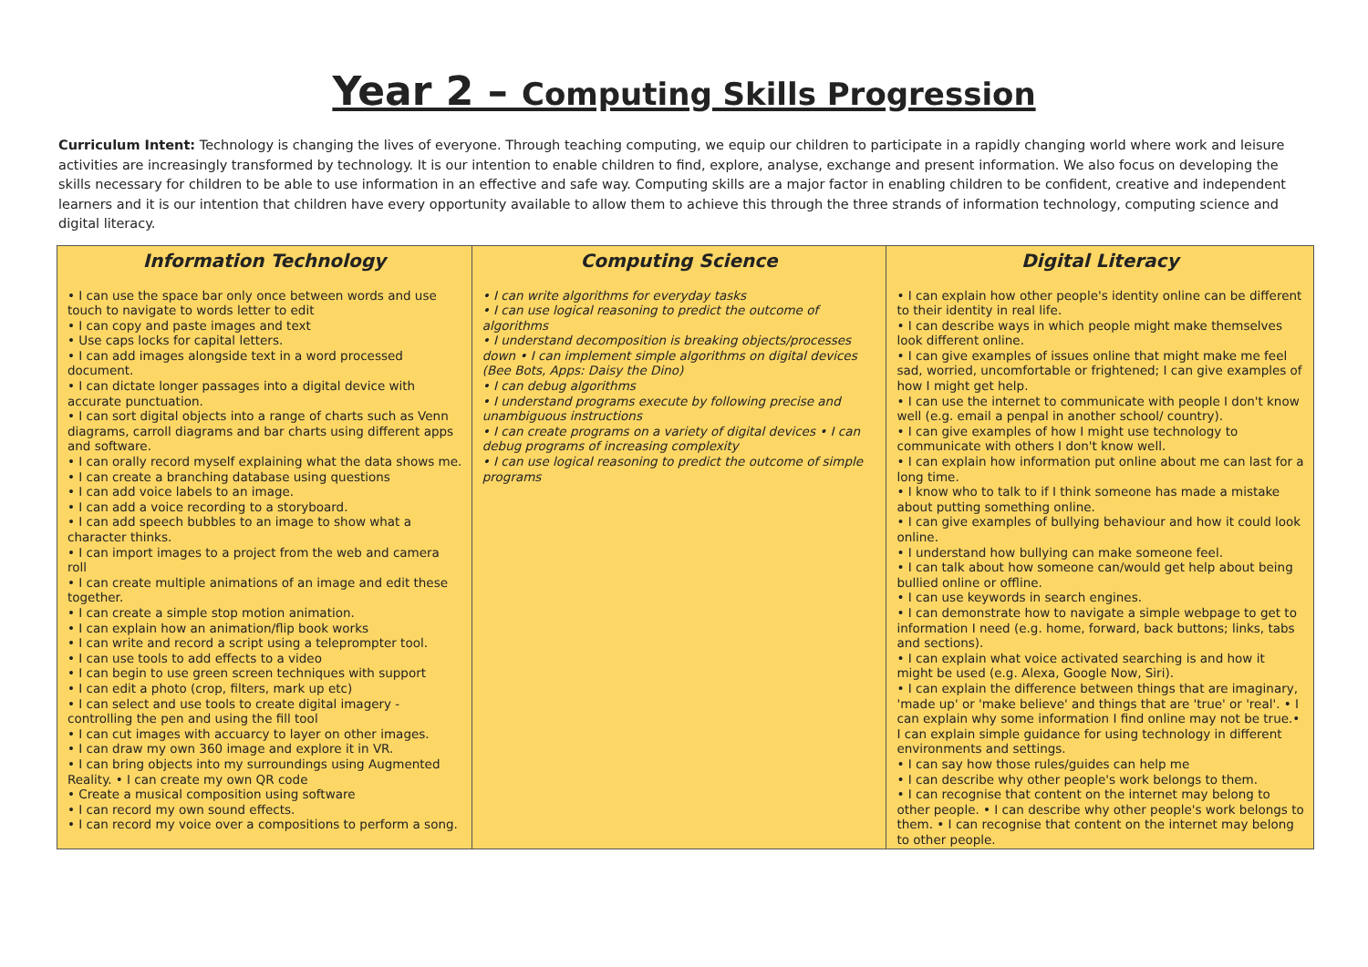Year 2 – Computing Skills Progression
Curriculum Intent: Technology is changing the lives of everyone. Through teaching computing, we equip our children to participate in a rapidly changing world where work and leisure activities are increasingly transformed by technology. It is our intention to enable children to find, explore, analyse, exchange and present information. We also focus on developing the skills necessary for children to be able to use information in an effective and safe way. Computing skills are a major factor in enabling children to be confident, creative and independent learners and it is our intention that children have every opportunity available to allow them to achieve this through the three strands of information technology, computing science and digital literacy.
| Information Technology | Computing Science | Digital Literacy |
| --- | --- | --- |
| • I can use the space bar only once between words and use touch to navigate to words letter to edit • I can copy and paste images and text • Use caps locks for capital letters. • I can add images alongside text in a word processed document. • I can dictate longer passages into a digital device with accurate punctuation. • I can sort digital objects into a range of charts such as Venn diagrams, carroll diagrams and bar charts using different apps and software. • I can orally record myself explaining what the data shows me. • I can create a branching database using questions • I can add voice labels to an image. • I can add a voice recording to a storyboard. • I can add speech bubbles to an image to show what a character thinks. • I can import images to a project from the web and camera roll • I can create multiple animations of an image and edit these together. • I can create a simple stop motion animation. • I can explain how an animation/flip book works • I can write and record a script using a teleprompter tool. • I can use tools to add effects to a video • I can begin to use green screen techniques with support • I can edit a photo (crop, filters, mark up etc) • I can select and use tools to create digital imagery - controlling the pen and using the fill tool • I can cut images with accuarcy to layer on other images. • I can draw my own 360 image and explore it in VR. • I can bring objects into my surroundings using Augmented Reality. • I can create my own QR code • Create a musical composition using software • I can record my own sound effects. • I can record my voice over a compositions to perform a song. | • I can write algorithms for everyday tasks • I can use logical reasoning to predict the outcome of algorithms • I understand decomposition is breaking objects/processes down • I can implement simple algorithms on digital devices (Bee Bots, Apps: Daisy the Dino) • I can debug algorithms • I understand programs execute by following precise and unambiguous instructions • I can create programs on a variety of digital devices • I can debug programs of increasing complexity • I can use logical reasoning to predict the outcome of simple programs | • I can explain how other people's identity online can be different to their identity in real life. • I can describe ways in which people might make themselves look different online. • I can give examples of issues online that might make me feel sad, worried, uncomfortable or frightened; I can give examples of how I might get help. • I can use the internet to communicate with people I don't know well (e.g. email a penpal in another school/ country). • I can give examples of how I might use technology to communicate with others I don't know well. • I can explain how information put online about me can last for a long time. • I know who to talk to if I think someone has made a mistake about putting something online. • I can give examples of bullying behaviour and how it could look online. • I understand how bullying can make someone feel. • I can talk about how someone can/would get help about being bullied online or offline. • I can use keywords in search engines. • I can demonstrate how to navigate a simple webpage to get to information I need (e.g. home, forward, back buttons; links, tabs and sections). • I can explain what voice activated searching is and how it might be used (e.g. Alexa, Google Now, Siri). • I can explain the difference between things that are imaginary, 'made up' or 'make believe' and things that are 'true' or 'real'. • I can explain why some information I find online may not be true.• I can explain simple guidance for using technology in different environments and settings. • I can say how those rules/guides can help me • I can describe why other people's work belongs to them. • I can recognise that content on the internet may belong to other people. • I can describe why other people's work belongs to them. • I can recognise that content on the internet may belong to other people. |